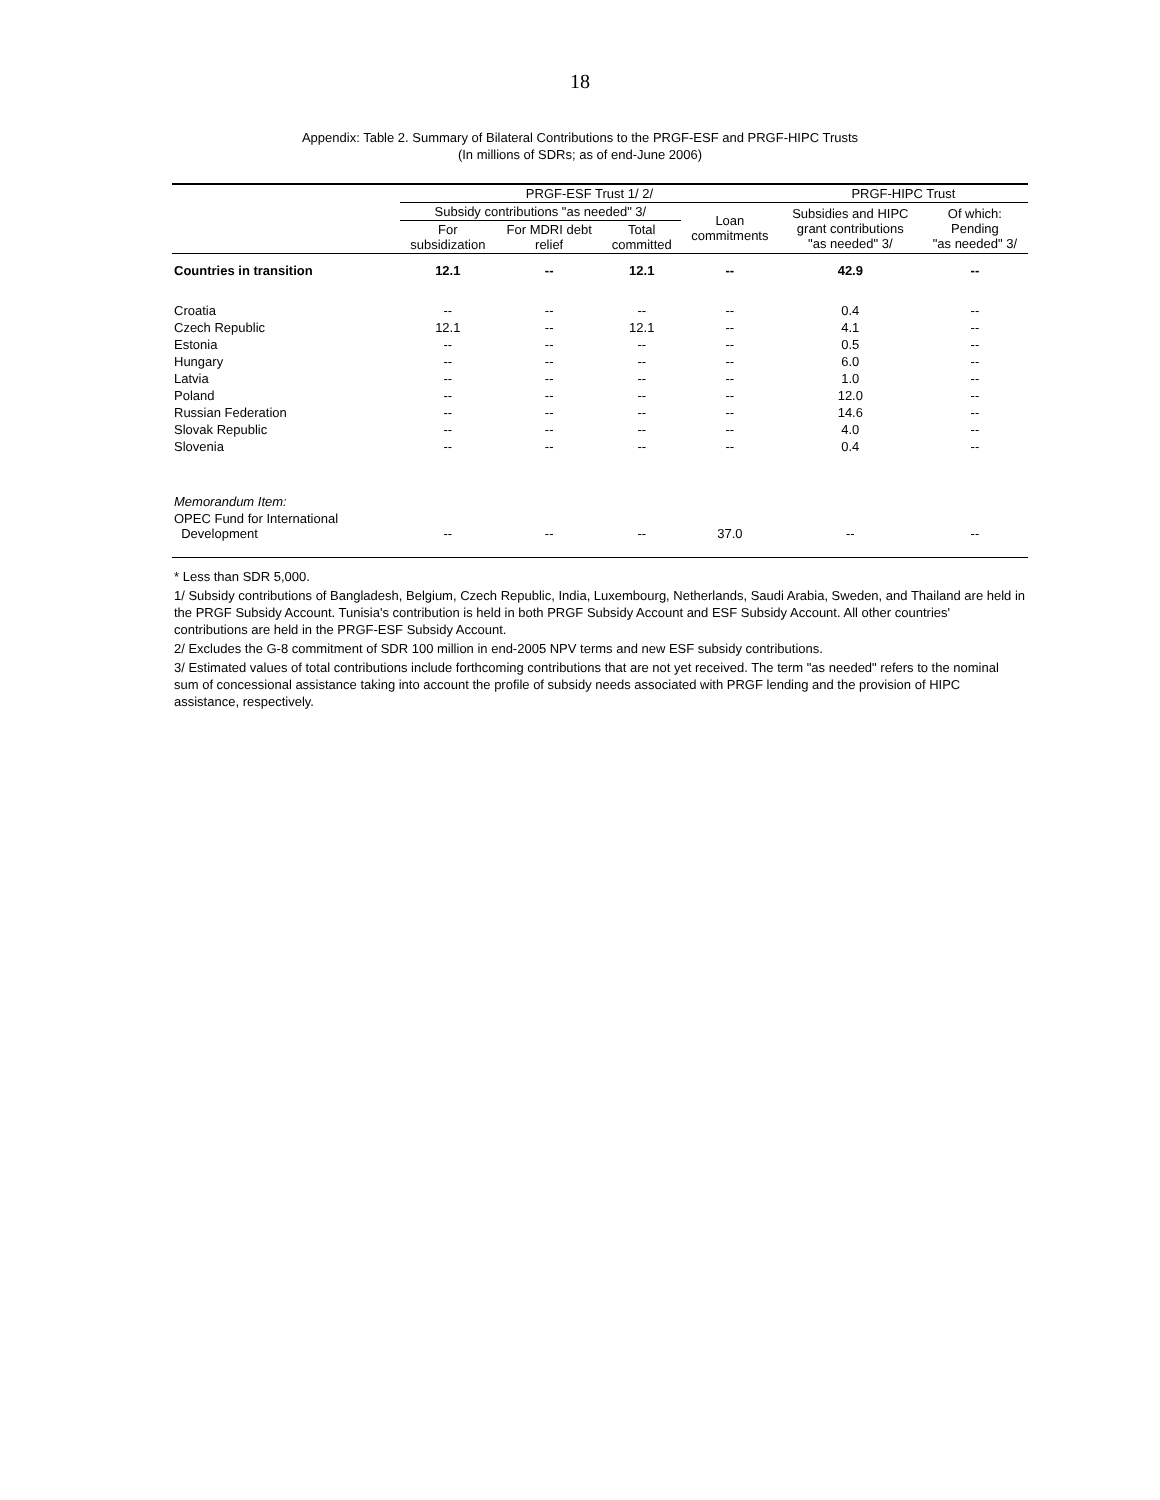18
Appendix: Table 2. Summary of Bilateral Contributions to the PRGF-ESF and PRGF-HIPC Trusts
(In millions of SDRs; as of end-June 2006)
| | PRGF-ESF Trust 1/ 2/ | | | | PRGF-HIPC Trust | |
| --- | --- | --- | --- | --- | --- | --- |
| | Subsidy contributions "as needed" 3/ | | | Loan commitments | Subsidies and HIPC grant contributions "as needed" 3/ | Of which: Pending "as needed" 3/ |
| | For subsidization | For MDRI debt relief | Total committed | | | |
| Countries in transition | 12.1 | -- | 12.1 | -- | 42.9 | -- |
| Croatia | -- | -- | -- | -- | 0.4 | -- |
| Czech Republic | 12.1 | -- | 12.1 | -- | 4.1 | -- |
| Estonia | -- | -- | -- | -- | 0.5 | -- |
| Hungary | -- | -- | -- | -- | 6.0 | -- |
| Latvia | -- | -- | -- | -- | 1.0 | -- |
| Poland | -- | -- | -- | -- | 12.0 | -- |
| Russian Federation | -- | -- | -- | -- | 14.6 | -- |
| Slovak Republic | -- | -- | -- | -- | 4.0 | -- |
| Slovenia | -- | -- | -- | -- | 0.4 | -- |
| Memorandum Item: | | | | | | |
| OPEC Fund for International Development | -- | -- | -- | 37.0 | -- | -- |
* Less than SDR 5,000.
1/ Subsidy contributions of Bangladesh, Belgium, Czech Republic, India, Luxembourg, Netherlands, Saudi Arabia, Sweden, and Thailand are held in the PRGF Subsidy Account. Tunisia's contribution is held in both PRGF Subsidy Account and ESF Subsidy Account. All other countries' contributions are held in the PRGF-ESF Subsidy Account.
2/ Excludes the G-8 commitment of SDR 100 million in end-2005 NPV terms and new ESF subsidy contributions.
3/ Estimated values of total contributions include forthcoming contributions that are not yet received. The term "as needed" refers to the nominal sum of concessional assistance taking into account the profile of subsidy needs associated with PRGF lending and the provision of HIPC assistance, respectively.